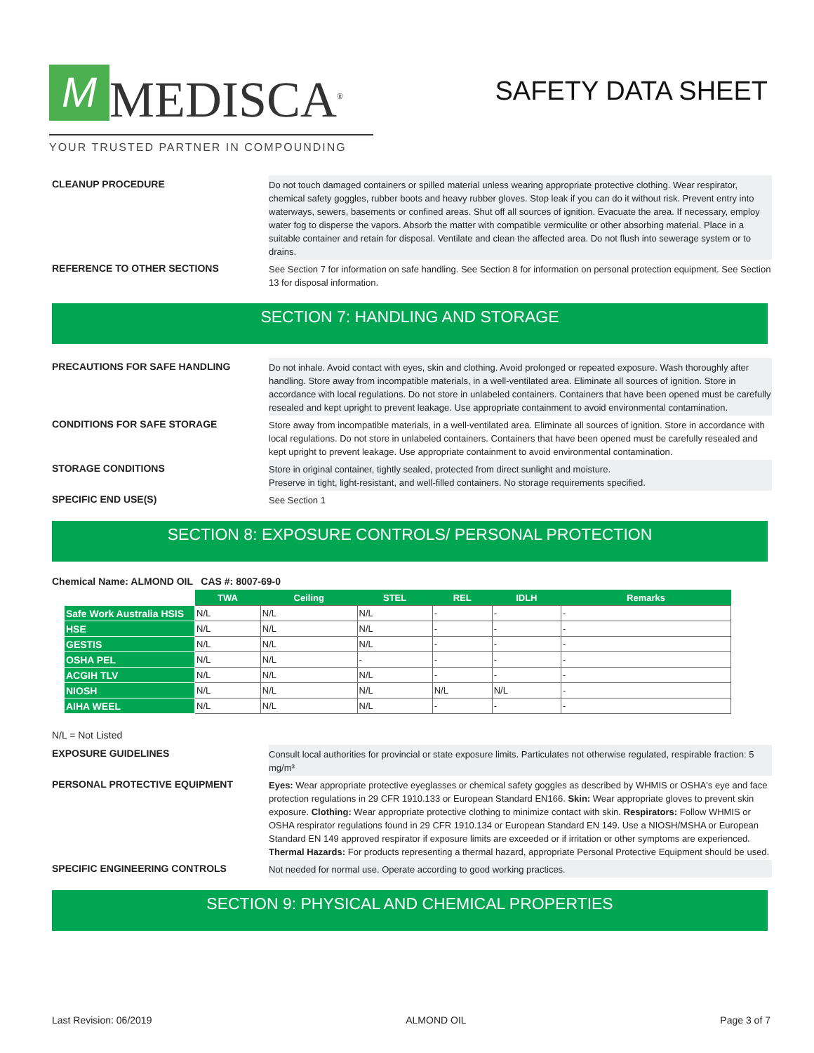M MEDISCA<sup>®</sup>
YOUR TRUSTED PARTNER IN COMPOUNDING
SAFETY DATA SHEET
CLEANUP PROCEDURE
Do not touch damaged containers or spilled material unless wearing appropriate protective clothing. Wear respirator, chemical safety goggles, rubber boots and heavy rubber gloves. Stop leak if you can do it without risk. Prevent entry into waterways, sewers, basements or confined areas. Shut off all sources of ignition. Evacuate the area. If necessary, employ water fog to disperse the vapors. Absorb the matter with compatible vermiculite or other absorbing material. Place in a suitable container and retain for disposal. Ventilate and clean the affected area. Do not flush into sewerage system or to drains.
REFERENCE TO OTHER SECTIONS
See Section 7 for information on safe handling. See Section 8 for information on personal protection equipment. See Section 13 for disposal information.
SECTION 7: HANDLING AND STORAGE
PRECAUTIONS FOR SAFE HANDLING
Do not inhale. Avoid contact with eyes, skin and clothing. Avoid prolonged or repeated exposure. Wash thoroughly after handling. Store away from incompatible materials, in a well-ventilated area. Eliminate all sources of ignition. Store in accordance with local regulations. Do not store in unlabeled containers. Containers that have been opened must be carefully resealed and kept upright to prevent leakage. Use appropriate containment to avoid environmental contamination.
CONDITIONS FOR SAFE STORAGE
Store away from incompatible materials, in a well-ventilated area. Eliminate all sources of ignition. Store in accordance with local regulations. Do not store in unlabeled containers. Containers that have been opened must be carefully resealed and kept upright to prevent leakage. Use appropriate containment to avoid environmental contamination.
STORAGE CONDITIONS
Store in original container, tightly sealed, protected from direct sunlight and moisture.
Preserve in tight, light-resistant, and well-filled containers. No storage requirements specified.
SPECIFIC END USE(S)
See Section 1
SECTION 8: EXPOSURE CONTROLS/ PERSONAL PROTECTION
Chemical Name: ALMOND OIL CAS #: 8007-69-0
| | TWA | Ceiling | STEL | REL | IDLH | Remarks |
| --- | --- | --- | --- | --- | --- | --- |
| Safe Work Australia HSIS | N/L | N/L | N/L | - | - | - |
| HSE | N/L | N/L | N/L | - | - | - |
| GESTIS | N/L | N/L | N/L | - | - | - |
| OSHA PEL | N/L | N/L | - | - | - | - |
| ACGIH TLV | N/L | N/L | N/L | - | - | - |
| NIOSH | N/L | N/L | N/L | N/L | N/L | - |
| AIHA WEEL | N/L | N/L | N/L | - | - | - |
N/L = Not Listed
EXPOSURE GUIDELINES
Consult local authorities for provincial or state exposure limits. Particulates not otherwise regulated, respirable fraction: 5 mg/m³
PERSONAL PROTECTIVE EQUIPMENT
Eyes: Wear appropriate protective eyeglasses or chemical safety goggles as described by WHMIS or OSHA's eye and face protection regulations in 29 CFR 1910.133 or European Standard EN166. Skin: Wear appropriate gloves to prevent skin exposure. Clothing: Wear appropriate protective clothing to minimize contact with skin. Respirators: Follow WHMIS or OSHA respirator regulations found in 29 CFR 1910.134 or European Standard EN 149. Use a NIOSH/MSHA or European Standard EN 149 approved respirator if exposure limits are exceeded or if irritation or other symptoms are experienced. Thermal Hazards: For products representing a thermal hazard, appropriate Personal Protective Equipment should be used.
SPECIFIC ENGINEERING CONTROLS
Not needed for normal use. Operate according to good working practices.
SECTION 9: PHYSICAL AND CHEMICAL PROPERTIES
Last Revision: 06/2019 ALMOND OIL Page 3 of 7